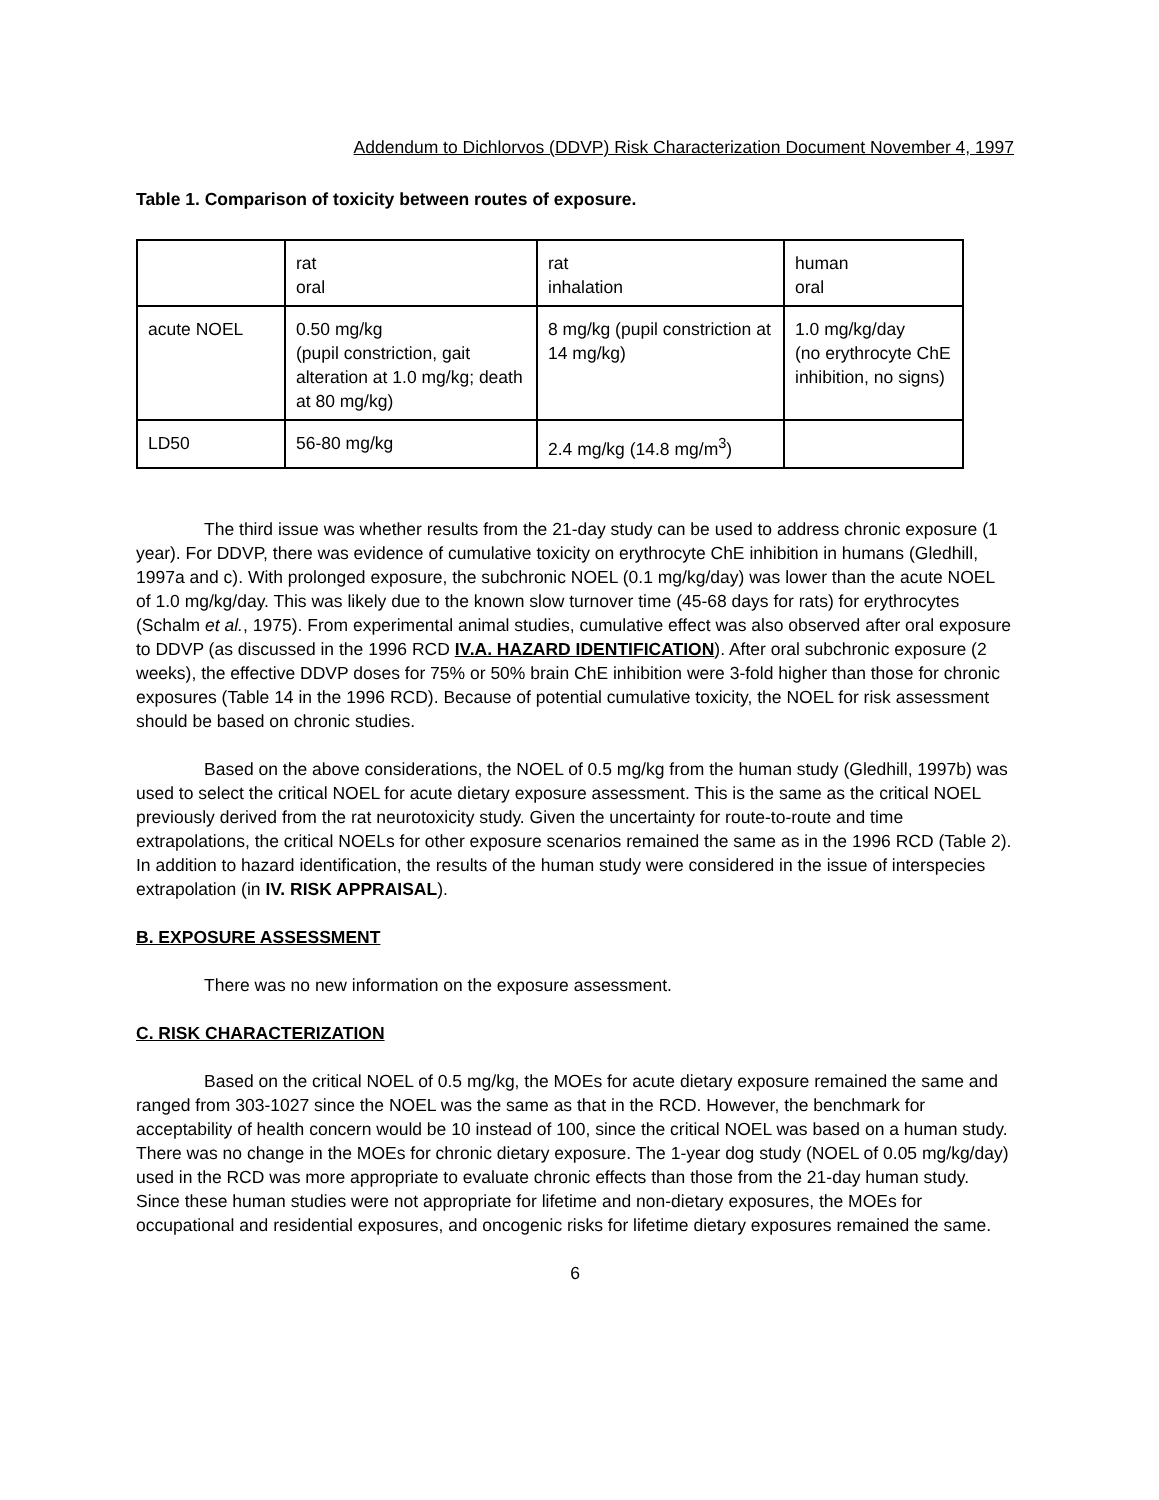Addendum to Dichlorvos (DDVP) Risk Characterization Document November 4, 1997
Table 1. Comparison of toxicity between routes of exposure.
| | rat oral | rat inhalation | human oral |
| acute NOEL | 0.50 mg/kg (pupil constriction, gait alteration at 1.0 mg/kg; death at 80 mg/kg) | 8 mg/kg (pupil constriction at 14 mg/kg) | 1.0 mg/kg/day (no erythrocyte ChE inhibition, no signs) |
| LD50 | 56-80 mg/kg | 2.4 mg/kg (14.8 mg/m<sup>3</sup>) | |
The third issue was whether results from the 21-day study can be used to address chronic exposure (1 year). For DDVP, there was evidence of cumulative toxicity on erythrocyte ChE inhibition in humans (Gledhill, 1997a and c). With prolonged exposure, the subchronic NOEL (0.1 mg/kg/day) was lower than the acute NOEL of 1.0 mg/kg/day. This was likely due to the known slow turnover time (45-68 days for rats) for erythrocytes (Schalm et al., 1975). From experimental animal studies, cumulative effect was also observed after oral exposure to DDVP (as discussed in the 1996 RCD IV.A. HAZARD IDENTIFICATION). After oral subchronic exposure (2 weeks), the effective DDVP doses for 75% or 50% brain ChE inhibition were 3-fold higher than those for chronic exposures (Table 14 in the 1996 RCD). Because of potential cumulative toxicity, the NOEL for risk assessment should be based on chronic studies.
Based on the above considerations, the NOEL of 0.5 mg/kg from the human study (Gledhill, 1997b) was used to select the critical NOEL for acute dietary exposure assessment. This is the same as the critical NOEL previously derived from the rat neurotoxicity study. Given the uncertainty for route-to-route and time extrapolations, the critical NOELs for other exposure scenarios remained the same as in the 1996 RCD (Table 2). In addition to hazard identification, the results of the human study were considered in the issue of interspecies extrapolation (in IV. RISK APPRAISAL).
B. EXPOSURE ASSESSMENT
There was no new information on the exposure assessment.
C. RISK CHARACTERIZATION
Based on the critical NOEL of 0.5 mg/kg, the MOEs for acute dietary exposure remained the same and ranged from 303-1027 since the NOEL was the same as that in the RCD. However, the benchmark for acceptability of health concern would be 10 instead of 100, since the critical NOEL was based on a human study. There was no change in the MOEs for chronic dietary exposure. The 1-year dog study (NOEL of 0.05 mg/kg/day) used in the RCD was more appropriate to evaluate chronic effects than those from the 21-day human study. Since these human studies were not appropriate for lifetime and non-dietary exposures, the MOEs for occupational and residential exposures, and oncogenic risks for lifetime dietary exposures remained the same.
6